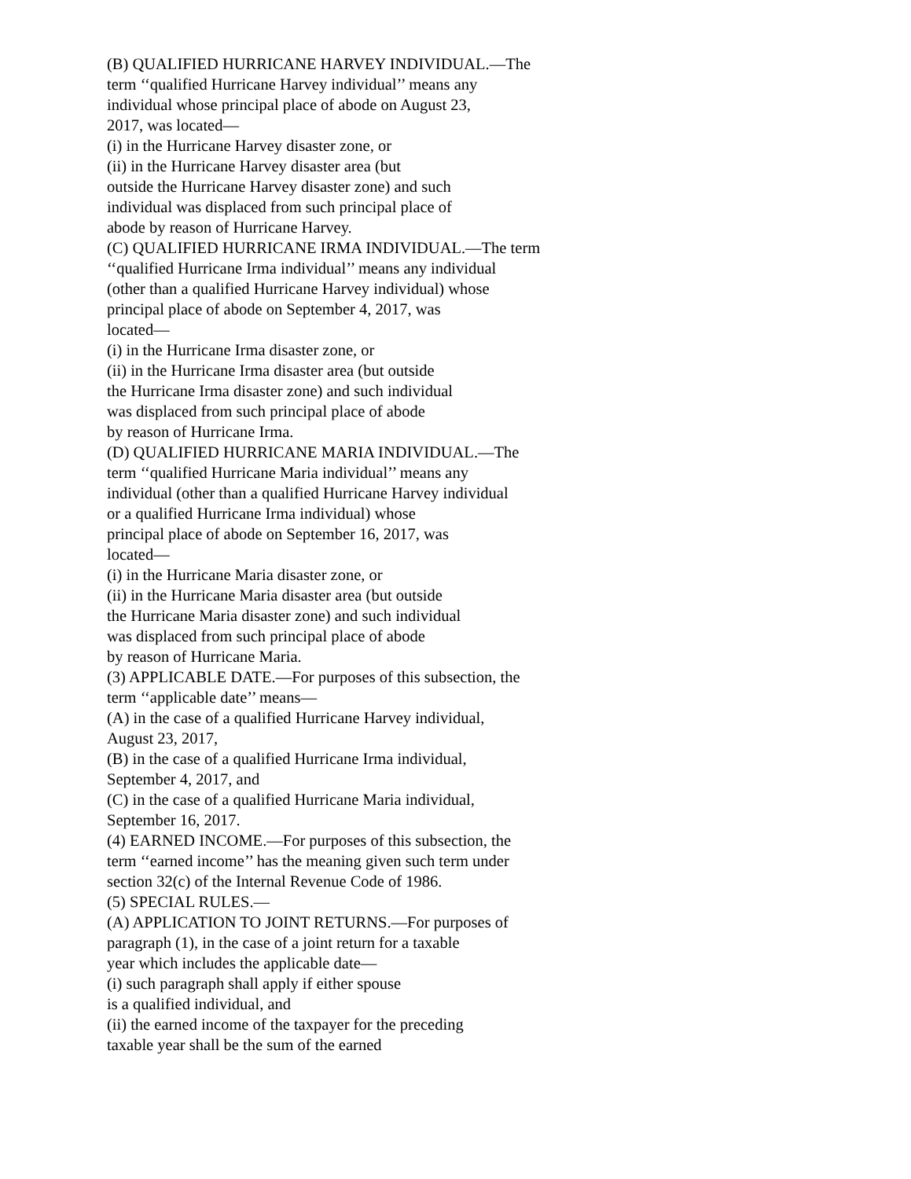(B) QUALIFIED HURRICANE HARVEY INDIVIDUAL.—The
term ‘‘qualified Hurricane Harvey individual’’ means any
individual whose principal place of abode on August 23,
2017, was located—
(i) in the Hurricane Harvey disaster zone, or
(ii) in the Hurricane Harvey disaster area (but
outside the Hurricane Harvey disaster zone) and such
individual was displaced from such principal place of
abode by reason of Hurricane Harvey.
(C) QUALIFIED HURRICANE IRMA INDIVIDUAL.—The term
‘‘qualified Hurricane Irma individual’’ means any individual
(other than a qualified Hurricane Harvey individual) whose
principal place of abode on September 4, 2017, was
located—
(i) in the Hurricane Irma disaster zone, or
(ii) in the Hurricane Irma disaster area (but outside
the Hurricane Irma disaster zone) and such individual
was displaced from such principal place of abode
by reason of Hurricane Irma.
(D) QUALIFIED HURRICANE MARIA INDIVIDUAL.—The
term ‘‘qualified Hurricane Maria individual’’ means any
individual (other than a qualified Hurricane Harvey individual
or a qualified Hurricane Irma individual) whose
principal place of abode on September 16, 2017, was
located—
(i) in the Hurricane Maria disaster zone, or
(ii) in the Hurricane Maria disaster area (but outside
the Hurricane Maria disaster zone) and such individual
was displaced from such principal place of abode
by reason of Hurricane Maria.
(3) APPLICABLE DATE.—For purposes of this subsection, the
term ‘‘applicable date’’ means—
(A) in the case of a qualified Hurricane Harvey individual,
August 23, 2017,
(B) in the case of a qualified Hurricane Irma individual,
September 4, 2017, and
(C) in the case of a qualified Hurricane Maria individual,
September 16, 2017.
(4) EARNED INCOME.—For purposes of this subsection, the
term ‘‘earned income’’ has the meaning given such term under
section 32(c) of the Internal Revenue Code of 1986.
(5) SPECIAL RULES.—
(A) APPLICATION TO JOINT RETURNS.—For purposes of
paragraph (1), in the case of a joint return for a taxable
year which includes the applicable date—
(i) such paragraph shall apply if either spouse
is a qualified individual, and
(ii) the earned income of the taxpayer for the preceding
taxable year shall be the sum of the earned